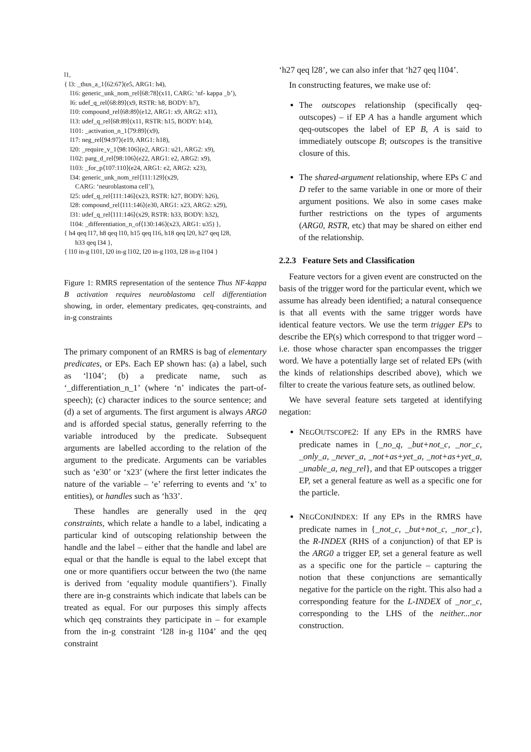l1,
{ l3: _thus_a_1⟨62:67⟩(e5, ARG1: h4),
l16: generic_unk_nom_rel⟨68:78⟩(x11, CARG: ‘nf- kappa _b’),
l6: udef_q_rel⟨68:89⟩(x9, RSTR: h8, BODY: h7),
l10: compound_rel⟨68:89⟩(e12, ARG1: x9, ARG2: x11),
l13: udef_q_rel⟨68:89⟩(x11, RSTR: h15, BODY: h14),
l101: _activation_n_1⟨79:89⟩(x9),
l17: neg_rel⟨94:97⟩(e19, ARG1: h18),
l20: _require_v_1⟨98:106⟩(e2, ARG1: u21, ARG2: x9),
l102: parg_d_rel⟨98:106⟩(e22, ARG1: e2, ARG2: x9),
l103: _for_p⟨107:110⟩(e24, ARG1: e2, ARG2: x23),
l34: generic_unk_nom_rel⟨111:129⟩(x29,
CARG: ‘neuroblastoma cell’),
l25: udef_q_rel⟨111:146⟩(x23, RSTR: h27, BODY: h26),
l28: compound_rel⟨111:146⟩(e30, ARG1: x23, ARG2: x29),
l31: udef_q_rel⟨111:146⟩(x29, RSTR: h33, BODY: h32),
l104: _differentiation_n_of⟨130:146⟩(x23, ARG1: u35) },
{ h4 qeq l17, h8 qeq l10, h15 qeq l16, h18 qeq l20, h27 qeq l28,
h33 qeq l34 },
{ l10 in-g l101, l20 in-g l102, l20 in-g l103, l28 in-g l104 }
Figure 1: RMRS representation of the sentence Thus NF-kappa B activation requires neuroblastoma cell differentiation showing, in order, elementary predicates, qeq-constraints, and in-g constraints
The primary component of an RMRS is bag of elementary predicates, or EPs. Each EP shown has: (a) a label, such as ‘l104’; (b) a predicate name, such as ‘_differentiation_n_1’ (where ‘n’ indicates the part-of-speech); (c) character indices to the source sentence; and (d) a set of arguments. The first argument is always ARG0 and is afforded special status, generally referring to the variable introduced by the predicate. Subsequent arguments are labelled according to the relation of the argument to the predicate. Arguments can be variables such as ‘e30’ or ‘x23’ (where the first letter indicates the nature of the variable – ‘e’ referring to events and ‘x’ to entities), or handles such as ‘h33’.
These handles are generally used in the qeq constraints, which relate a handle to a label, indicating a particular kind of outscoping relationship between the handle and the label – either that the handle and label are equal or that the handle is equal to the label except that one or more quantifiers occur between the two (the name is derived from ‘equality module quantifiers’). Finally there are in-g constraints which indicate that labels can be treated as equal. For our purposes this simply affects which qeq constraints they participate in – for example from the in-g constraint ‘l28 in-g l104’ and the qeq constraint
‘h27 qeq l28’, we can also infer that ‘h27 qeq l104’.
In constructing features, we make use of:
The outscopes relationship (specifically qeq-outscopes) – if EP A has a handle argument which qeq-outscopes the label of EP B, A is said to immediately outscope B; outscopes is the transitive closure of this.
The shared-argument relationship, where EPs C and D refer to the same variable in one or more of their argument positions. We also in some cases make further restrictions on the types of arguments (ARG0, RSTR, etc) that may be shared on either end of the relationship.
2.2.3 Feature Sets and Classification
Feature vectors for a given event are constructed on the basis of the trigger word for the particular event, which we assume has already been identified; a natural consequence is that all events with the same trigger words have identical feature vectors. We use the term trigger EPs to describe the EP(s) which correspond to that trigger word – i.e. those whose character span encompasses the trigger word. We have a potentially large set of related EPs (with the kinds of relationships described above), which we filter to create the various feature sets, as outlined below.
We have several feature sets targeted at identifying negation:
NEGOUTSCOPE2: If any EPs in the RMRS have predicate names in {_no_q, _but+not_c, _nor_c, _only_a, _never_a, _not+as+yet_a, _not+as+yet_a, _unable_a, neg_rel}, and that EP outscopes a trigger EP, set a general feature as well as a specific one for the particle.
NEGCONJINDEX: If any EPs in the RMRS have predicate names in {_not_c, _but+not_c, _nor_c}, the R-INDEX (RHS of a conjunction) of that EP is the ARG0 a trigger EP, set a general feature as well as a specific one for the particle – capturing the notion that these conjunctions are semantically negative for the particle on the right. This also had a corresponding feature for the L-INDEX of _nor_c, corresponding to the LHS of the neither...nor construction.